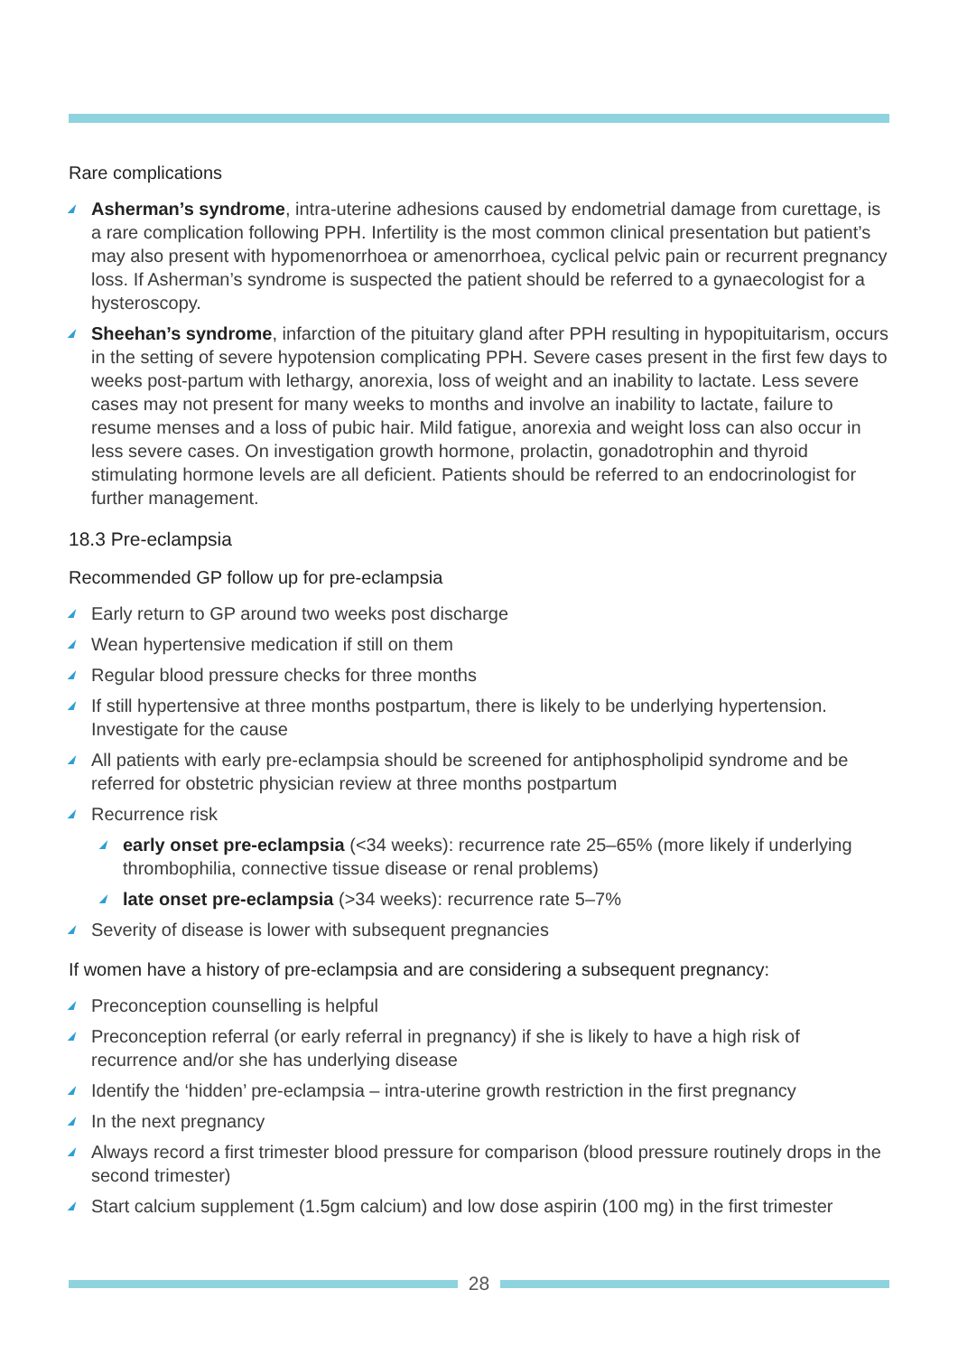Rare complications
Asherman’s syndrome, intra-uterine adhesions caused by endometrial damage from curettage, is a rare complication following PPH. Infertility is the most common clinical presentation but patient’s may also present with hypomenorrhoea or amenorrhoea, cyclical pelvic pain or recurrent pregnancy loss. If Asherman’s syndrome is suspected the patient should be referred to a gynaecologist for a hysteroscopy.
Sheehan’s syndrome, infarction of the pituitary gland after PPH resulting in hypopituitarism, occurs in the setting of severe hypotension complicating PPH. Severe cases present in the first few days to weeks post-partum with lethargy, anorexia, loss of weight and an inability to lactate. Less severe cases may not present for many weeks to months and involve an inability to lactate, failure to resume menses and a loss of pubic hair. Mild fatigue, anorexia and weight loss can also occur in less severe cases. On investigation growth hormone, prolactin, gonadotrophin and thyroid stimulating hormone levels are all deficient. Patients should be referred to an endocrinologist for further management.
18.3 Pre-eclampsia
Recommended GP follow up for pre-eclampsia
Early return to GP around two weeks post discharge
Wean hypertensive medication if still on them
Regular blood pressure checks for three months
If still hypertensive at three months postpartum, there is likely to be underlying hypertension. Investigate for the cause
All patients with early pre-eclampsia should be screened for antiphospholipid syndrome and be referred for obstetric physician review at three months postpartum
Recurrence risk
early onset pre-eclampsia (<34 weeks): recurrence rate 25–65% (more likely if underlying thrombophilia, connective tissue disease or renal problems)
late onset pre-eclampsia (>34 weeks): recurrence rate 5–7%
Severity of disease is lower with subsequent pregnancies
If women have a history of pre-eclampsia and are considering a subsequent pregnancy:
Preconception counselling is helpful
Preconception referral (or early referral in pregnancy) if she is likely to have a high risk of recurrence and/or she has underlying disease
Identify the ‘hidden’ pre-eclampsia – intra-uterine growth restriction in the first pregnancy
In the next pregnancy
Always record a first trimester blood pressure for comparison (blood pressure routinely drops in the second trimester)
Start calcium supplement (1.5gm calcium) and low dose aspirin (100 mg) in the first trimester
28